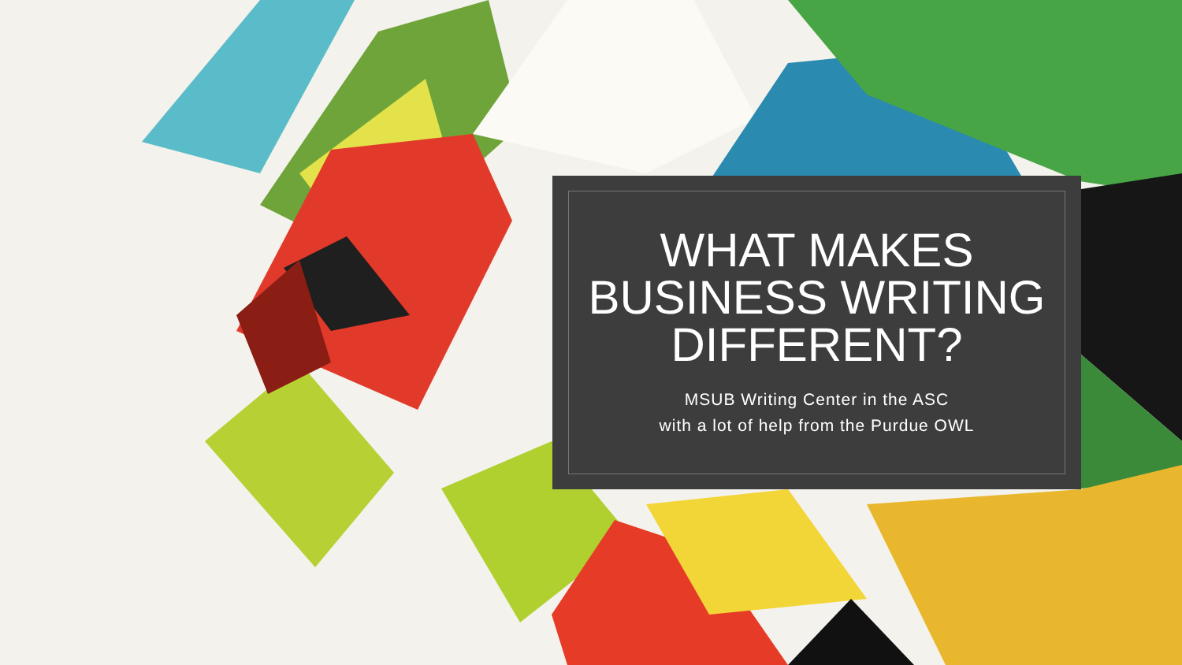WHAT MAKES
BUSINESS WRITING
DIFFERENT?
MSUB Writing Center in the ASC
with a lot of help from the Purdue OWL